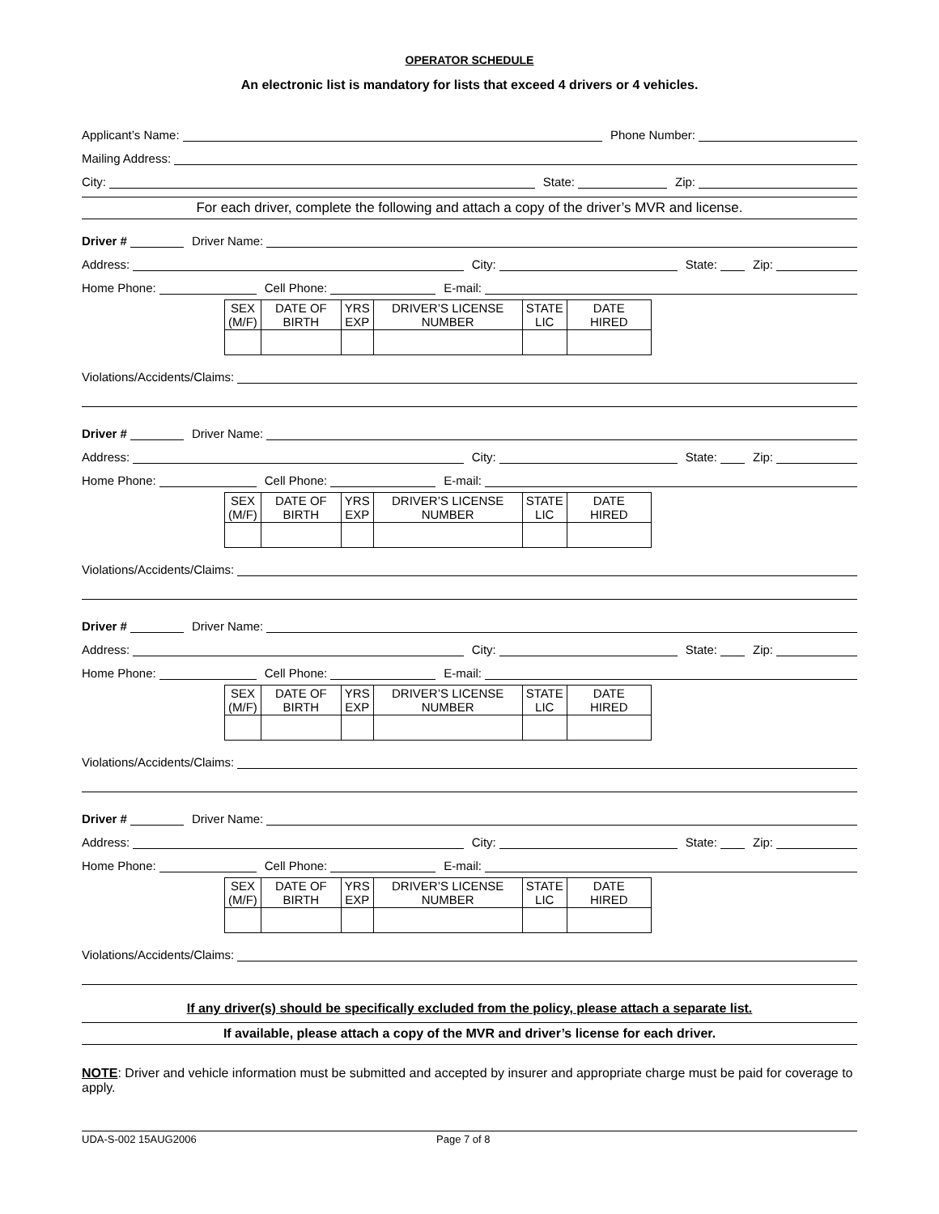OPERATOR SCHEDULE
An electronic list is mandatory for lists that exceed 4 drivers or 4 vehicles.
Applicant’s Name: Phone Number:
Mailing Address:
City: State: Zip:
For each driver, complete the following and attach a copy of the driver’s MVR and license.
Driver # Driver Name:
Address: City: State: Zip:
Home Phone: Cell Phone: E-mail:
| SEX (M/F) | DATE OF BIRTH | YRS EXP | DRIVER’S LICENSE NUMBER | STATE LIC | DATE HIRED |
Violations/Accidents/Claims:
Driver # Driver Name:
Address: City: State: Zip:
Home Phone: Cell Phone: E-mail:
| SEX (M/F) | DATE OF BIRTH | YRS EXP | DRIVER’S LICENSE NUMBER | STATE LIC | DATE HIRED |
Violations/Accidents/Claims:
Driver # Driver Name:
Address: City: State: Zip:
Home Phone: Cell Phone: E-mail:
| SEX (M/F) | DATE OF BIRTH | YRS EXP | DRIVER’S LICENSE NUMBER | STATE LIC | DATE HIRED |
Violations/Accidents/Claims:
Driver # Driver Name:
Address: City: State: Zip:
Home Phone: Cell Phone: E-mail:
| SEX (M/F) | DATE OF BIRTH | YRS EXP | DRIVER’S LICENSE NUMBER | STATE LIC | DATE HIRED |
Violations/Accidents/Claims:
If any driver(s) should be specifically excluded from the policy, please attach a separate list.
If available, please attach a copy of the MVR and driver’s license for each driver.
NOTE: Driver and vehicle information must be submitted and accepted by insurer and appropriate charge must be paid for coverage to apply.
UDA-S-002 15AUG2006 Page 7 of 8